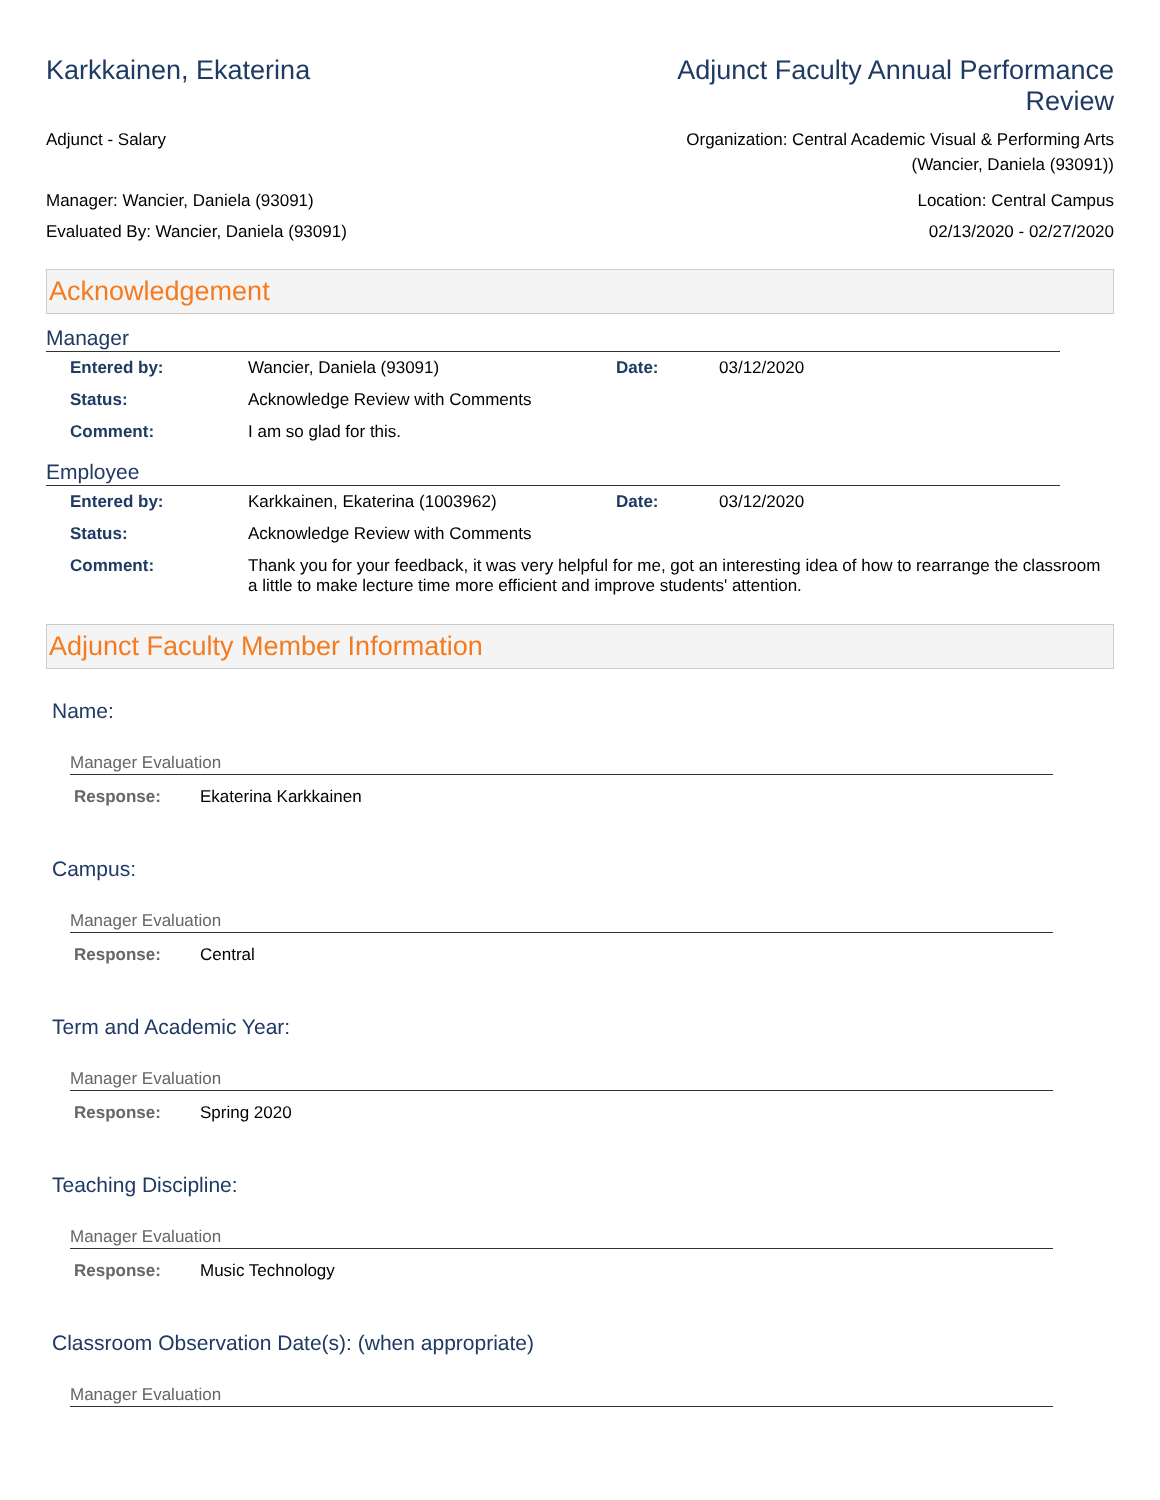Karkkainen, Ekaterina Adjunct Faculty Annual Performance
Review
Adjunct - Salary Organization: Central Academic Visual & Performing Arts
(Wancier, Daniela (93091))
Manager: Wancier, Daniela (93091)
Evaluated By: Wancier, Daniela (93091)
Location: Central Campus
02/13/2020 - 02/27/2020
Acknowledgement
Manager
| Entered by: | Wancier, Daniela (93091) | Date: | 03/12/2020 |
| Status: | Acknowledge Review with Comments | | |
| Comment: | I am so glad for this. | | |
Employee
| Entered by: | Karkkainen, Ekaterina (1003962) | Date: | 03/12/2020 |
| Status: | Acknowledge Review with Comments | | |
| Comment: | Thank you for your feedback, it was very helpful for me, got an interesting idea of how to rearrange the classroom a little to make lecture time more efficient and improve students' attention. | | |
Adjunct Faculty Member Information
Name:
Manager Evaluation
Response: Ekaterina Karkkainen
Campus:
Manager Evaluation
Response: Central
Term and Academic Year:
Manager Evaluation
Response: Spring 2020
Teaching Discipline:
Manager Evaluation
Response: Music Technology
Classroom Observation Date(s): (when appropriate)
Manager Evaluation